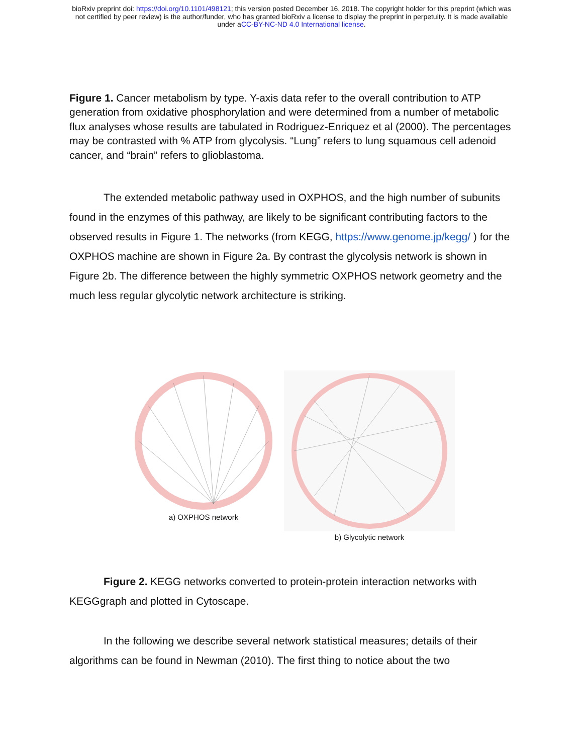bioRxiv preprint doi: https://doi.org/10.1101/498121; this version posted December 16, 2018. The copyright holder for this preprint (which was
not certified by peer review) is the author/funder, who has granted bioRxiv a license to display the preprint in perpetuity. It is made available
under aCC-BY-NC-ND 4.0 International license.
Figure 1. Cancer metabolism by type. Y-axis data refer to the overall contribution to ATP generation from oxidative phosphorylation and were determined from a number of metabolic flux analyses whose results are tabulated in Rodriguez-Enriquez et al (2000). The percentages may be contrasted with % ATP from glycolysis. “Lung” refers to lung squamous cell adenoid cancer, and “brain” refers to glioblastoma.
The extended metabolic pathway used in OXPHOS, and the high number of subunits found in the enzymes of this pathway, are likely to be significant contributing factors to the observed results in Figure 1. The networks (from KEGG, https://www.genome.jp/kegg/ ) for the OXPHOS machine are shown in Figure 2a. By contrast the glycolysis network is shown in Figure 2b. The difference between the highly symmetric OXPHOS network geometry and the much less regular glycolytic network architecture is striking.
a) OXPHOS network b) Glycolytic network
Figure 2. KEGG networks converted to protein-protein interaction networks with KEGGgraph and plotted in Cytoscape.
In the following we describe several network statistical measures; details of their algorithms can be found in Newman (2010). The first thing to notice about the two